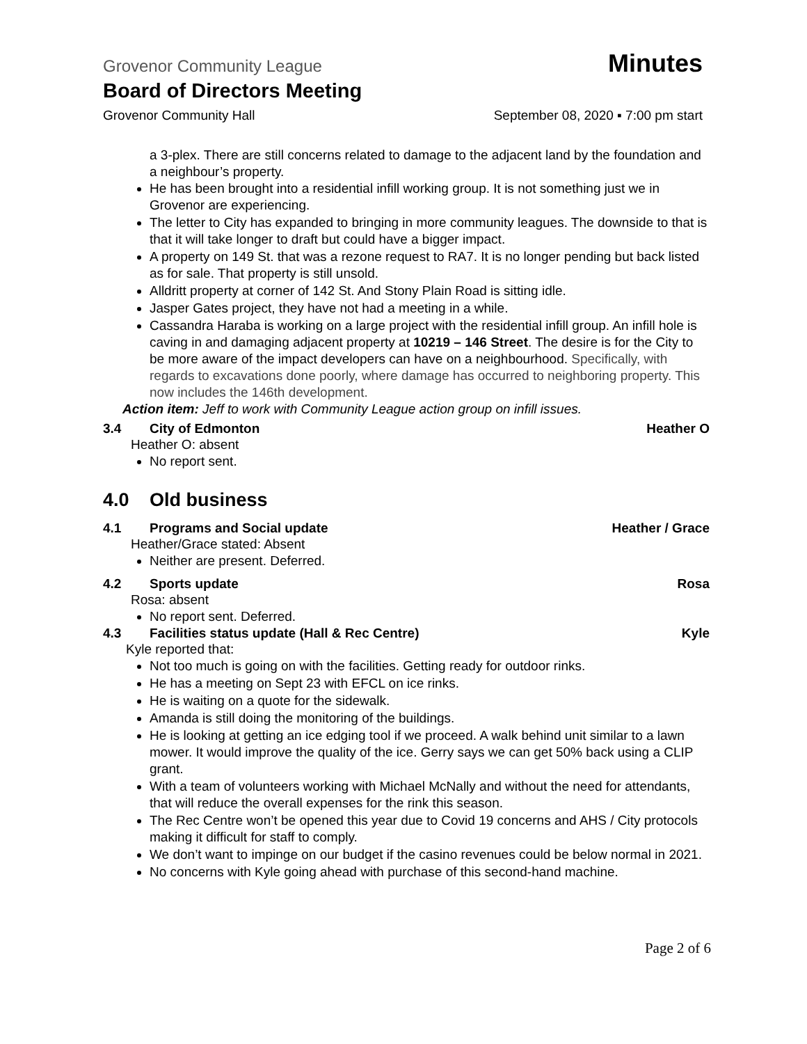Grovenor Community League Minutes
Board of Directors Meeting
Grovenor Community Hall September 08, 2020 ▪ 7:00 pm start
a 3-plex. There are still concerns related to damage to the adjacent land by the foundation and a neighbour’s property.
He has been brought into a residential infill working group. It is not something just we in Grovenor are experiencing.
The letter to City has expanded to bringing in more community leagues. The downside to that is that it will take longer to draft but could have a bigger impact.
A property on 149 St. that was a rezone request to RA7. It is no longer pending but back listed as for sale. That property is still unsold.
Alldritt property at corner of 142 St. And Stony Plain Road is sitting idle.
Jasper Gates project, they have not had a meeting in a while.
Cassandra Haraba is working on a large project with the residential infill group. An infill hole is caving in and damaging adjacent property at 10219 – 146 Street. The desire is for the City to be more aware of the impact developers can have on a neighbourhood. Specifically, with regards to excavations done poorly, where damage has occurred to neighboring property. This now includes the 146th development.
Action item: Jeff to work with Community League action group on infill issues.
3.4 City of Edmonton Heather O
Heather O: absent
No report sent.
4.0 Old business
4.1 Programs and Social update Heather / Grace
Heather/Grace stated: Absent
Neither are present. Deferred.
4.2 Sports update Rosa
Rosa: absent
No report sent. Deferred.
4.3 Facilities status update (Hall & Rec Centre) Kyle
Kyle reported that:
Not too much is going on with the facilities. Getting ready for outdoor rinks.
He has a meeting on Sept 23 with EFCL on ice rinks.
He is waiting on a quote for the sidewalk.
Amanda is still doing the monitoring of the buildings.
He is looking at getting an ice edging tool if we proceed. A walk behind unit similar to a lawn mower. It would improve the quality of the ice. Gerry says we can get 50% back using a CLIP grant.
With a team of volunteers working with Michael McNally and without the need for attendants, that will reduce the overall expenses for the rink this season.
The Rec Centre won’t be opened this year due to Covid 19 concerns and AHS / City protocols making it difficult for staff to comply.
We don’t want to impinge on our budget if the casino revenues could be below normal in 2021.
No concerns with Kyle going ahead with purchase of this second-hand machine.
Page 2 of 6